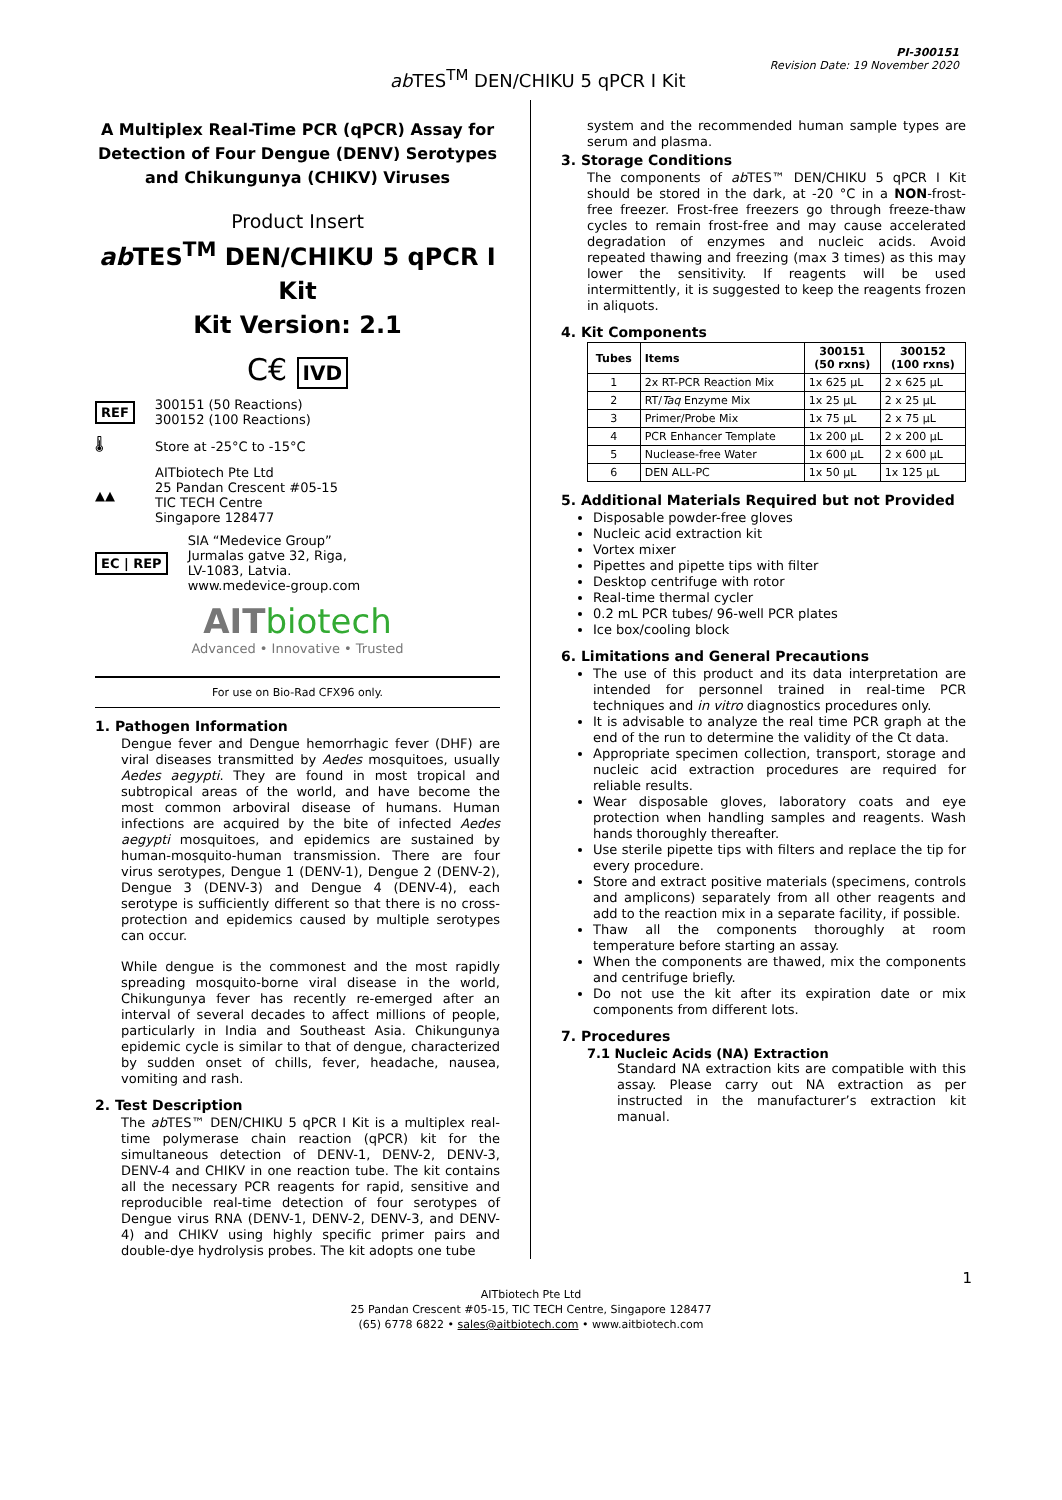PI-300151
Revision Date: 19 November 2020
ab TES<sup>TM</sup> DEN/CHIKU 5 qPCR I Kit
A Multiplex Real-Time PCR (qPCR) Assay for Detection of Four Dengue (DENV) Serotypes and Chikungunya (CHIKV) Viruses
Product Insert
ab TES<sup>TM</sup> DEN/CHIKU 5 qPCR I Kit
Kit Version: 2.1
C€ IVD
REF 300151 (50 Reactions)
300152 (100 Reactions)
🌡 Store at -25°C to -15°C
▲▲ AITbiotech Pte Ltd
25 Pandan Crescent #05-15
TIC TECH Centre
Singapore 128477
EC | REP SIA “Medevice Group”
Jurmalas gatve 32, Riga,
LV-1083, Latvia.
www.medevice-group.com
AIT biotech
Advanced • Innovative • Trusted
For use on Bio-Rad CFX96 only.
1. Pathogen Information
Dengue fever and Dengue hemorrhagic fever (DHF) are viral diseases transmitted by Aedes mosquitoes, usually Aedes aegypti. They are found in most tropical and subtropical areas of the world, and have become the most common arboviral disease of humans. Human infections are acquired by the bite of infected Aedes aegypti mosquitoes, and epidemics are sustained by human-mosquito-human transmission. There are four virus serotypes, Dengue 1 (DENV-1), Dengue 2 (DENV-2), Dengue 3 (DENV-3) and Dengue 4 (DENV-4), each serotype is sufficiently different so that there is no cross-protection and epidemics caused by multiple serotypes can occur.
While dengue is the commonest and the most rapidly spreading mosquito-borne viral disease in the world, Chikungunya fever has recently re-emerged after an interval of several decades to affect millions of people, particularly in India and Southeast Asia. Chikungunya epidemic cycle is similar to that of dengue, characterized by sudden onset of chills, fever, headache, nausea, vomiting and rash.
2. Test Description
The ab TES™ DEN/CHIKU 5 qPCR I Kit is a multiplex real-time polymerase chain reaction (qPCR) kit for the simultaneous detection of DENV-1, DENV-2, DENV-3, DENV-4 and CHIKV in one reaction tube. The kit contains all the necessary PCR reagents for rapid, sensitive and reproducible real-time detection of four serotypes of Dengue virus RNA (DENV-1, DENV-2, DENV-3, and DENV-4) and CHIKV using highly specific primer pairs and double-dye hydrolysis probes. The kit adopts one tube
system and the recommended human sample types are serum and plasma.
3. Storage Conditions
The components of ab TES™ DEN/CHIKU 5 qPCR I Kit should be stored in the dark, at -20 °C in a NON-frost-free freezer. Frost-free freezers go through freeze-thaw cycles to remain frost-free and may cause accelerated degradation of enzymes and nucleic acids. Avoid repeated thawing and freezing (max 3 times) as this may lower the sensitivity. If reagents will be used intermittently, it is suggested to keep the reagents frozen in aliquots.
4. Kit Components
| Tubes | Items | 300151 (50 rxns) | 300152 (100 rxns) |
| --- | --- | --- | --- |
| 1 | 2x RT-PCR Reaction Mix | 1x 625 µL | 2 x 625 µL |
| 2 | RT/ Taq Enzyme Mix | 1x 25 µL | 2 x 25 µL |
| 3 | Primer/Probe Mix | 1x 75 µL | 2 x 75 µL |
| 4 | PCR Enhancer Template | 1x 200 µL | 2 x 200 µL |
| 5 | Nuclease-free Water | 1x 600 µL | 2 x 600 µL |
| 6 | DEN ALL-PC | 1x 50 µL | 1x 125 µL |
5. Additional Materials Required but not Provided
Disposable powder-free gloves
Nucleic acid extraction kit
Vortex mixer
Pipettes and pipette tips with filter
Desktop centrifuge with rotor
Real-time thermal cycler
0.2 mL PCR tubes/ 96-well PCR plates
Ice box/cooling block
6. Limitations and General Precautions
The use of this product and its data interpretation are intended for personnel trained in real-time PCR techniques and in vitro diagnostics procedures only.
It is advisable to analyze the real time PCR graph at the end of the run to determine the validity of the Ct data.
Appropriate specimen collection, transport, storage and nucleic acid extraction procedures are required for reliable results.
Wear disposable gloves, laboratory coats and eye protection when handling samples and reagents. Wash hands thoroughly thereafter.
Use sterile pipette tips with filters and replace the tip for every procedure.
Store and extract positive materials (specimens, controls and amplicons) separately from all other reagents and add to the reaction mix in a separate facility, if possible.
Thaw all the components thoroughly at room temperature before starting an assay.
When the components are thawed, mix the components and centrifuge briefly.
Do not use the kit after its expiration date or mix components from different lots.
7. Procedures
7.1 Nucleic Acids (NA) Extraction
Standard NA extraction kits are compatible with this assay. Please carry out NA extraction as per instructed in the manufacturer’s extraction kit manual.
1
AITbiotech Pte Ltd
25 Pandan Crescent #05-15, TIC TECH Centre, Singapore 128477
(65) 6778 6822 • sales@aitbiotech.com • www.aitbiotech.com